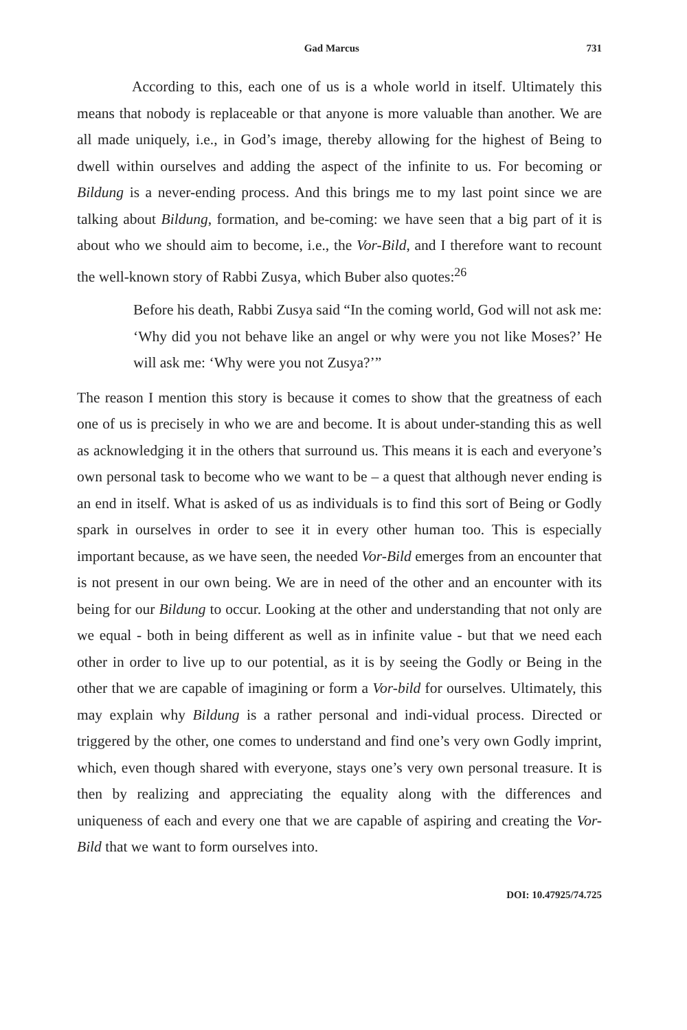Gad Marcus 731
According to this, each one of us is a whole world in itself. Ultimately this means that nobody is replaceable or that anyone is more valuable than another. We are all made uniquely, i.e., in God’s image, thereby allowing for the highest of Being to dwell within ourselves and adding the aspect of the infinite to us. For becoming or Bildung is a never-ending process. And this brings me to my last point since we are talking about Bildung, formation, and be-coming: we have seen that a big part of it is about who we should aim to become, i.e., the Vor-Bild, and I therefore want to recount the well-known story of Rabbi Zusya, which Buber also quotes:<sup>26</sup>
Before his death, Rabbi Zusya said “In the coming world, God will not ask me: ‘Why did you not behave like an angel or why were you not like Moses?’ He will ask me: ‘Why were you not Zusya?’”
The reason I mention this story is because it comes to show that the greatness of each one of us is precisely in who we are and become. It is about under-standing this as well as acknowledging it in the others that surround us. This means it is each and everyone’s own personal task to become who we want to be – a quest that although never ending is an end in itself. What is asked of us as individuals is to find this sort of Being or Godly spark in ourselves in order to see it in every other human too. This is especially important because, as we have seen, the needed Vor-Bild emerges from an encounter that is not present in our own being. We are in need of the other and an encounter with its being for our Bildung to occur. Looking at the other and understanding that not only are we equal - both in being different as well as in infinite value - but that we need each other in order to live up to our potential, as it is by seeing the Godly or Being in the other that we are capable of imagining or form a Vor-bild for ourselves. Ultimately, this may explain why Bildung is a rather personal and indi-vidual process. Directed or triggered by the other, one comes to understand and find one’s very own Godly imprint, which, even though shared with everyone, stays one’s very own personal treasure. It is then by realizing and appreciating the equality along with the differences and uniqueness of each and every one that we are capable of aspiring and creating the Vor-Bild that we want to form ourselves into.
DOI: 10.47925/74.725